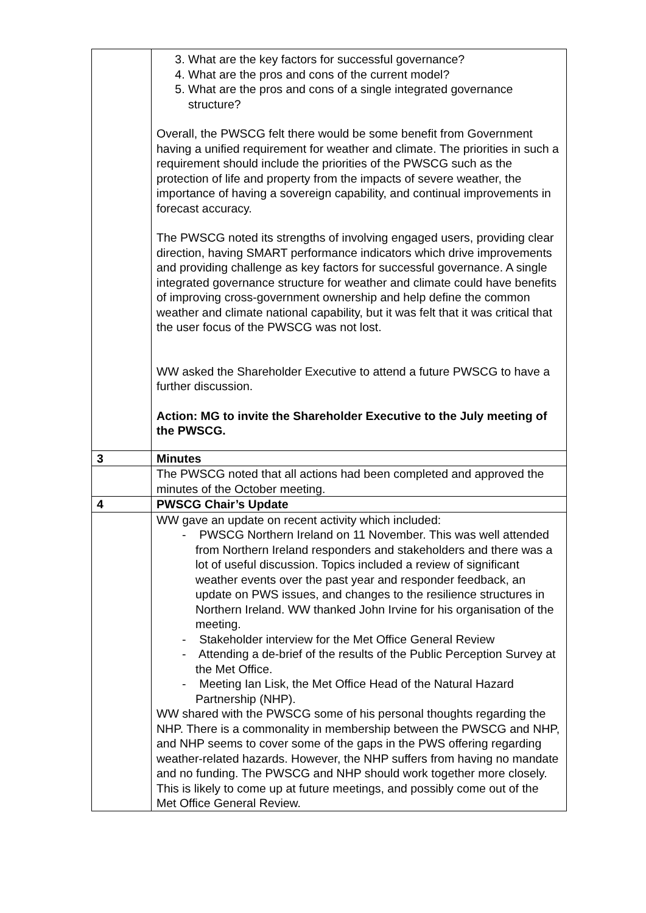| | 3. What are the key factors for successful governance? 4. What are the pros and cons of the current model? 5. What are the pros and cons of a single integrated governance structure? Overall, the PWSCG felt there would be some benefit from Government having a unified requirement for weather and climate. The priorities in such a requirement should include the priorities of the PWSCG such as the protection of life and property from the impacts of severe weather, the importance of having a sovereign capability, and continual improvements in forecast accuracy. The PWSCG noted its strengths of involving engaged users, providing clear direction, having SMART performance indicators which drive improvements and providing challenge as key factors for successful governance. A single integrated governance structure for weather and climate could have benefits of improving cross-government ownership and help define the common weather and climate national capability, but it was felt that it was critical that the user focus of the PWSCG was not lost. WW asked the Shareholder Executive to attend a future PWSCG to have a further discussion. Action: MG to invite the Shareholder Executive to the July meeting of the PWSCG. |
| 3 | Minutes |
| | The PWSCG noted that all actions had been completed and approved the minutes of the October meeting. |
| 4 | PWSCG Chair’s Update |
| | WW gave an update on recent activity which included: - PWSCG Northern Ireland on 11 November. This was well attended from Northern Ireland responders and stakeholders and there was a lot of useful discussion. Topics included a review of significant weather events over the past year and responder feedback, an update on PWS issues, and changes to the resilience structures in Northern Ireland. WW thanked John Irvine for his organisation of the meeting. - Stakeholder interview for the Met Office General Review - Attending a de-brief of the results of the Public Perception Survey at the Met Office. - Meeting Ian Lisk, the Met Office Head of the Natural Hazard Partnership (NHP). WW shared with the PWSCG some of his personal thoughts regarding the NHP. There is a commonality in membership between the PWSCG and NHP, and NHP seems to cover some of the gaps in the PWS offering regarding weather-related hazards. However, the NHP suffers from having no mandate and no funding. The PWSCG and NHP should work together more closely. This is likely to come up at future meetings, and possibly come out of the Met Office General Review. |